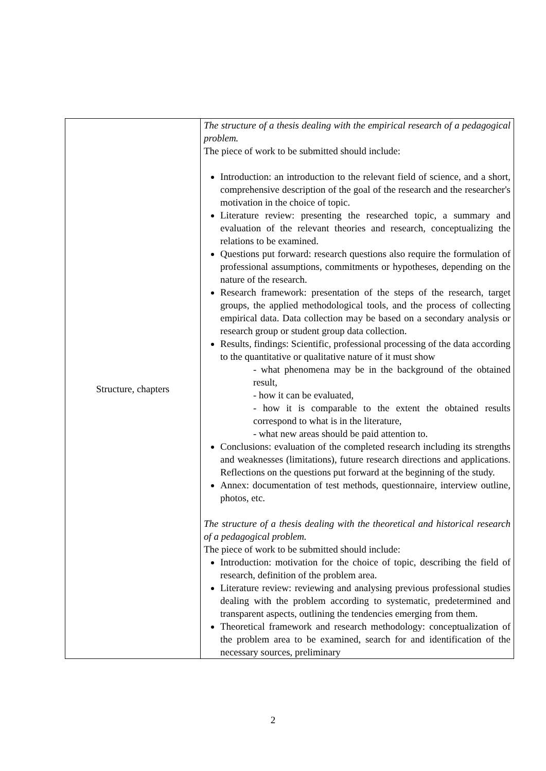| Structure, chapters | The structure of a thesis dealing with the empirical research of a pedagogical problem. The piece of work to be submitted should include: Introduction: an introduction to the relevant field of science, and a short, comprehensive description of the goal of the research and the researcher's motivation in the choice of topic. Literature review: presenting the researched topic, a summary and evaluation of the relevant theories and research, conceptualizing the relations to be examined. Questions put forward: research questions also require the formulation of professional assumptions, commitments or hypotheses, depending on the nature of the research. Research framework: presentation of the steps of the research, target groups, the applied methodological tools, and the process of collecting empirical data. Data collection may be based on a secondary analysis or research group or student group data collection. Results, findings: Scientific, professional processing of the data according to the quantitative or qualitative nature of it must show - what phenomena may be in the background of the obtained result, - how it can be evaluated, - how it is comparable to the extent the obtained results correspond to what is in the literature, - what new areas should be paid attention to. Conclusions: evaluation of the completed research including its strengths and weaknesses (limitations), future research directions and applications. Reflections on the questions put forward at the beginning of the study. Annex: documentation of test methods, questionnaire, interview outline, photos, etc. The structure of a thesis dealing with the theoretical and historical research of a pedagogical problem. The piece of work to be submitted should include: Introduction: motivation for the choice of topic, describing the field of research, definition of the problem area. Literature review: reviewing and analysing previous professional studies dealing with the problem according to systematic, predetermined and transparent aspects, outlining the tendencies emerging from them. Theoretical framework and research methodology: conceptualization of the problem area to be examined, search for and identification of the necessary sources, preliminary |
2